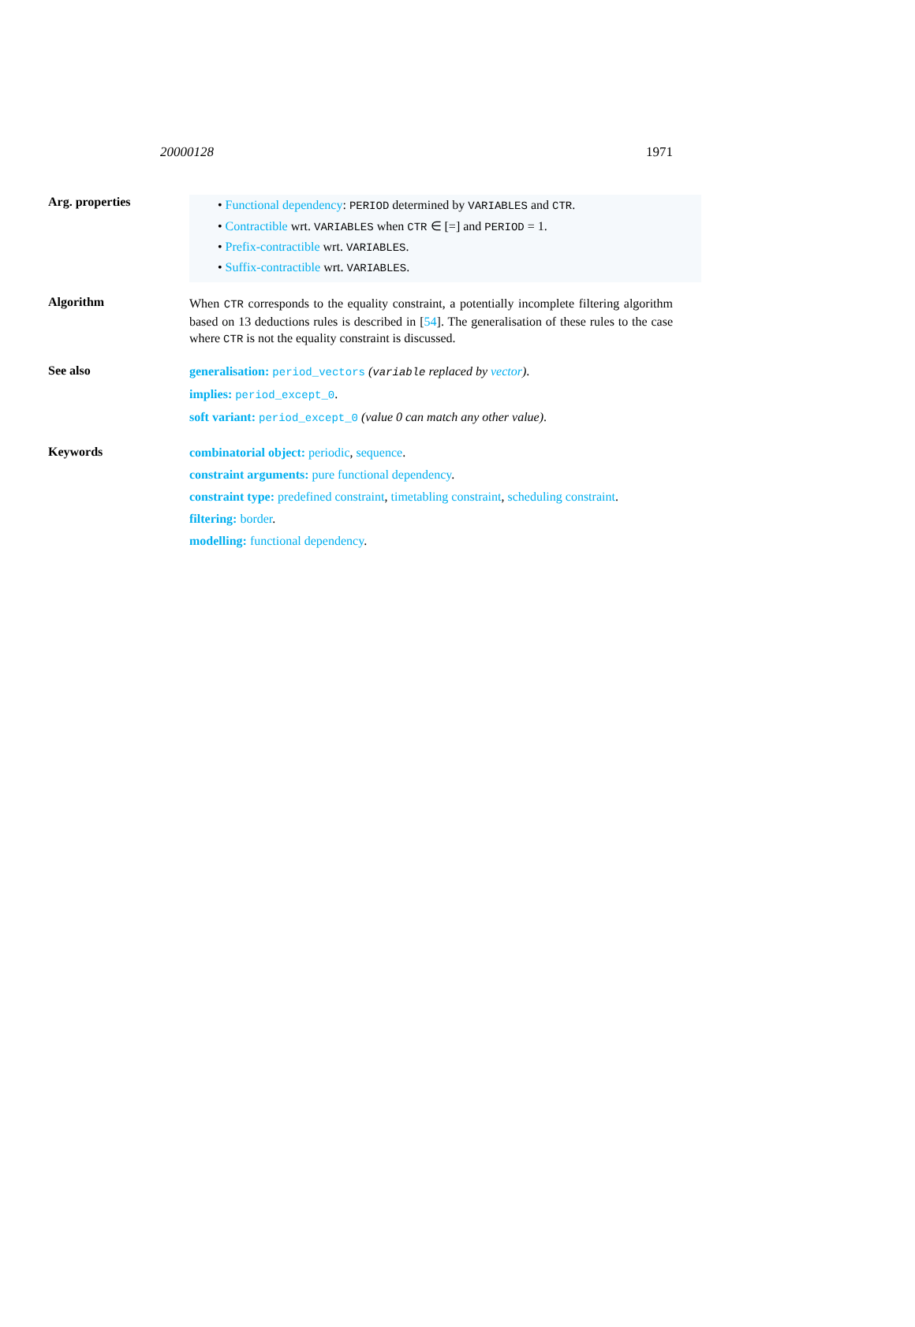20000128 1971
Arg. properties
• Functional dependency: PERIOD determined by VARIABLES and CTR.
• Contractible wrt. VARIABLES when CTR ∈ [=] and PERIOD = 1.
• Prefix-contractible wrt. VARIABLES.
• Suffix-contractible wrt. VARIABLES.
Algorithm
When CTR corresponds to the equality constraint, a potentially incomplete filtering algorithm based on 13 deductions rules is described in [54]. The generalisation of these rules to the case where CTR is not the equality constraint is discussed.
See also
generalisation: period_vectors (variable replaced by vector).
implies: period_except_0.
soft variant: period_except_0 (value 0 can match any other value).
Keywords
combinatorial object: periodic, sequence.
constraint arguments: pure functional dependency.
constraint type: predefined constraint, timetabling constraint, scheduling constraint.
filtering: border.
modelling: functional dependency.